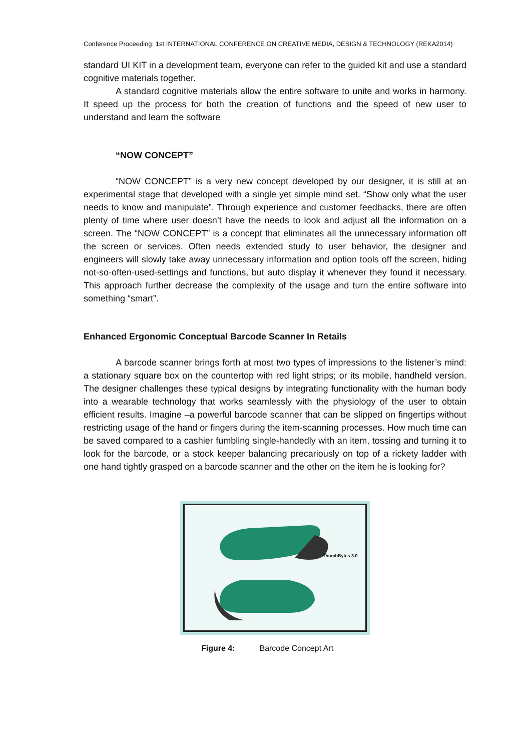Conference Proceeding: 1st INTERNATIONAL CONFERENCE ON CREATIVE MEDIA, DESIGN & TECHNOLOGY (REKA2014)
standard UI KIT in a development team, everyone can refer to the guided kit and use a standard cognitive materials together.
A standard cognitive materials allow the entire software to unite and works in harmony. It speed up the process for both the creation of functions and the speed of new user to understand and learn the software
“NOW CONCEPT”
“NOW CONCEPT” is a very new concept developed by our designer, it is still at an experimental stage that developed with a single yet simple mind set. “Show only what the user needs to know and manipulate”. Through experience and customer feedbacks, there are often plenty of time where user doesn’t have the needs to look and adjust all the information on a screen. The “NOW CONCEPT” is a concept that eliminates all the unnecessary information off the screen or services. Often needs extended study to user behavior, the designer and engineers will slowly take away unnecessary information and option tools off the screen, hiding not-so-often-used-settings and functions, but auto display it whenever they found it necessary. This approach further decrease the complexity of the usage and turn the entire software into something “smart”.
Enhanced Ergonomic Conceptual Barcode Scanner In Retails
A barcode scanner brings forth at most two types of impressions to the listener’s mind: a stationary square box on the countertop with red light strips; or its mobile, handheld version. The designer challenges these typical designs by integrating functionality with the human body into a wearable technology that works seamlessly with the physiology of the user to obtain efficient results. Imagine –a powerful barcode scanner that can be slipped on fingertips without restricting usage of the hand or fingers during the item-scanning processes. How much time can be saved compared to a cashier fumbling single-handedly with an item, tossing and turning it to look for the barcode, or a stock keeper balancing precariously on top of a rickety ladder with one hand tightly grasped on a barcode scanner and the other on the item he is looking for?
ThumbBytes 3.0
Figure 4: Barcode Concept Art